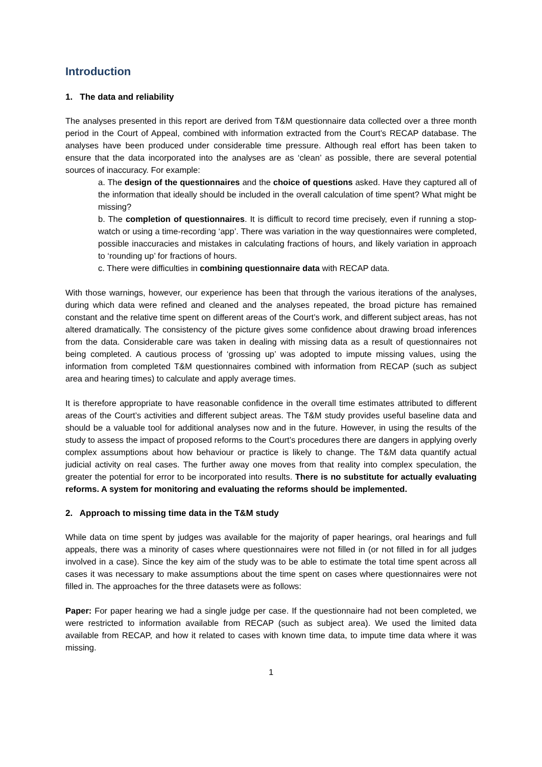Introduction
1. The data and reliability
The analyses presented in this report are derived from T&M questionnaire data collected over a three month period in the Court of Appeal, combined with information extracted from the Court’s RECAP database. The analyses have been produced under considerable time pressure. Although real effort has been taken to ensure that the data incorporated into the analyses are as ‘clean’ as possible, there are several potential sources of inaccuracy. For example:
a. The design of the questionnaires and the choice of questions asked. Have they captured all of the information that ideally should be included in the overall calculation of time spent? What might be missing?
b. The completion of questionnaires. It is difficult to record time precisely, even if running a stop-watch or using a time-recording ‘app’. There was variation in the way questionnaires were completed, possible inaccuracies and mistakes in calculating fractions of hours, and likely variation in approach to ‘rounding up’ for fractions of hours.
c. There were difficulties in combining questionnaire data with RECAP data.
With those warnings, however, our experience has been that through the various iterations of the analyses, during which data were refined and cleaned and the analyses repeated, the broad picture has remained constant and the relative time spent on different areas of the Court’s work, and different subject areas, has not altered dramatically. The consistency of the picture gives some confidence about drawing broad inferences from the data. Considerable care was taken in dealing with missing data as a result of questionnaires not being completed. A cautious process of ‘grossing up’ was adopted to impute missing values, using the information from completed T&M questionnaires combined with information from RECAP (such as subject area and hearing times) to calculate and apply average times.
It is therefore appropriate to have reasonable confidence in the overall time estimates attributed to different areas of the Court’s activities and different subject areas. The T&M study provides useful baseline data and should be a valuable tool for additional analyses now and in the future. However, in using the results of the study to assess the impact of proposed reforms to the Court’s procedures there are dangers in applying overly complex assumptions about how behaviour or practice is likely to change. The T&M data quantify actual judicial activity on real cases. The further away one moves from that reality into complex speculation, the greater the potential for error to be incorporated into results. There is no substitute for actually evaluating reforms. A system for monitoring and evaluating the reforms should be implemented.
2. Approach to missing time data in the T&M study
While data on time spent by judges was available for the majority of paper hearings, oral hearings and full appeals, there was a minority of cases where questionnaires were not filled in (or not filled in for all judges involved in a case). Since the key aim of the study was to be able to estimate the total time spent across all cases it was necessary to make assumptions about the time spent on cases where questionnaires were not filled in. The approaches for the three datasets were as follows:
Paper: For paper hearing we had a single judge per case. If the questionnaire had not been completed, we were restricted to information available from RECAP (such as subject area). We used the limited data available from RECAP, and how it related to cases with known time data, to impute time data where it was missing.
1